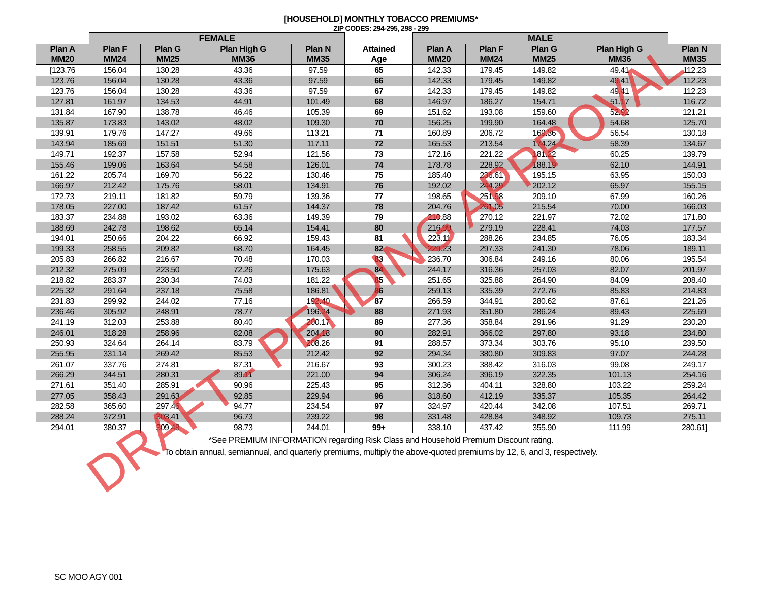[HOUSEHOLD] MONTHLY TOBACCO PREMIUMS*
ZIP CODES: 294-295, 298 - 299
| | FEMALE | | | | | MALE | | | | |
| Plan A MM20 | Plan F MM24 | Plan G MM25 | Plan High G MM36 | Plan N MM35 | Attained Age | Plan A MM20 | Plan F MM24 | Plan G MM25 | Plan High G MM36 | Plan N MM35 |
| [123.76 | 156.04 | 130.28 | 43.36 | 97.59 | 65 | 142.33 | 179.45 | 149.82 | 49.41 | 112.23 |
| 123.76 | 156.04 | 130.28 | 43.36 | 97.59 | 66 | 142.33 | 179.45 | 149.82 | 49.41 | 112.23 |
| 123.76 | 156.04 | 130.28 | 43.36 | 97.59 | 67 | 142.33 | 179.45 | 149.82 | 49.41 | 112.23 |
| 127.81 | 161.97 | 134.53 | 44.91 | 101.49 | 68 | 146.97 | 186.27 | 154.71 | 51.17 | 116.72 |
| 131.84 | 167.90 | 138.78 | 46.46 | 105.39 | 69 | 151.62 | 193.08 | 159.60 | 52.92 | 121.21 |
| 135.87 | 173.83 | 143.02 | 48.02 | 109.30 | 70 | 156.25 | 199.90 | 164.48 | 54.68 | 125.70 |
| 139.91 | 179.76 | 147.27 | 49.66 | 113.21 | 71 | 160.89 | 206.72 | 169.36 | 56.54 | 130.18 |
| 143.94 | 185.69 | 151.51 | 51.30 | 117.11 | 72 | 165.53 | 213.54 | 174.24 | 58.39 | 134.67 |
| 149.71 | 192.37 | 157.58 | 52.94 | 121.56 | 73 | 172.16 | 221.22 | 181.22 | 60.25 | 139.79 |
| 155.46 | 199.06 | 163.64 | 54.58 | 126.01 | 74 | 178.78 | 228.92 | 188.19 | 62.10 | 144.91 |
| 161.22 | 205.74 | 169.70 | 56.22 | 130.46 | 75 | 185.40 | 236.61 | 195.15 | 63.95 | 150.03 |
| 166.97 | 212.42 | 175.76 | 58.01 | 134.91 | 76 | 192.02 | 244.29 | 202.12 | 65.97 | 155.15 |
| 172.73 | 219.11 | 181.82 | 59.79 | 139.36 | 77 | 198.65 | 251.98 | 209.10 | 67.99 | 160.26 |
| 178.05 | 227.00 | 187.42 | 61.57 | 144.37 | 78 | 204.76 | 261.05 | 215.54 | 70.00 | 166.03 |
| 183.37 | 234.88 | 193.02 | 63.36 | 149.39 | 79 | 210.88 | 270.12 | 221.97 | 72.02 | 171.80 |
| 188.69 | 242.78 | 198.62 | 65.14 | 154.41 | 80 | 216.99 | 279.19 | 228.41 | 74.03 | 177.57 |
| 194.01 | 250.66 | 204.22 | 66.92 | 159.43 | 81 | 223.11 | 288.26 | 234.85 | 76.05 | 183.34 |
| 199.33 | 258.55 | 209.82 | 68.70 | 164.45 | 82 | 229.23 | 297.33 | 241.30 | 78.06 | 189.11 |
| 205.83 | 266.82 | 216.67 | 70.48 | 170.03 | 83 | 236.70 | 306.84 | 249.16 | 80.06 | 195.54 |
| 212.32 | 275.09 | 223.50 | 72.26 | 175.63 | 84 | 244.17 | 316.36 | 257.03 | 82.07 | 201.97 |
| 218.82 | 283.37 | 230.34 | 74.03 | 181.22 | 85 | 251.65 | 325.88 | 264.90 | 84.09 | 208.40 |
| 225.32 | 291.64 | 237.18 | 75.58 | 186.81 | 86 | 259.13 | 335.39 | 272.76 | 85.83 | 214.83 |
| 231.83 | 299.92 | 244.02 | 77.16 | 192.40 | 87 | 266.59 | 344.91 | 280.62 | 87.61 | 221.26 |
| 236.46 | 305.92 | 248.91 | 78.77 | 196.24 | 88 | 271.93 | 351.80 | 286.24 | 89.43 | 225.69 |
| 241.19 | 312.03 | 253.88 | 80.40 | 200.17 | 89 | 277.36 | 358.84 | 291.96 | 91.29 | 230.20 |
| 246.01 | 318.28 | 258.96 | 82.08 | 204.18 | 90 | 282.91 | 366.02 | 297.80 | 93.18 | 234.80 |
| 250.93 | 324.64 | 264.14 | 83.79 | 208.26 | 91 | 288.57 | 373.34 | 303.76 | 95.10 | 239.50 |
| 255.95 | 331.14 | 269.42 | 85.53 | 212.42 | 92 | 294.34 | 380.80 | 309.83 | 97.07 | 244.28 |
| 261.07 | 337.76 | 274.81 | 87.31 | 216.67 | 93 | 300.23 | 388.42 | 316.03 | 99.08 | 249.17 |
| 266.29 | 344.51 | 280.31 | 89.11 | 221.00 | 94 | 306.24 | 396.19 | 322.35 | 101.13 | 254.16 |
| 271.61 | 351.40 | 285.91 | 90.96 | 225.43 | 95 | 312.36 | 404.11 | 328.80 | 103.22 | 259.24 |
| 277.05 | 358.43 | 291.63 | 92.85 | 229.94 | 96 | 318.60 | 412.19 | 335.37 | 105.35 | 264.42 |
| 282.58 | 365.60 | 297.46 | 94.77 | 234.54 | 97 | 324.97 | 420.44 | 342.08 | 107.51 | 269.71 |
| 288.24 | 372.91 | 303.41 | 96.73 | 239.22 | 98 | 331.48 | 428.84 | 348.92 | 109.73 | 275.11 |
| 294.01 | 380.37 | 309.48 | 98.73 | 244.01 | 99+ | 338.10 | 437.42 | 355.90 | 111.99 | 280.61] |
*See PREMIUM INFORMATION regarding Risk Class and Household Premium Discount rating.
To obtain annual, semiannual, and quarterly premiums, multiply the above-quoted premiums by 12, 6, and 3, respectively.
SC MOO AGY 001
DRAFT - PENDING APPROVAL